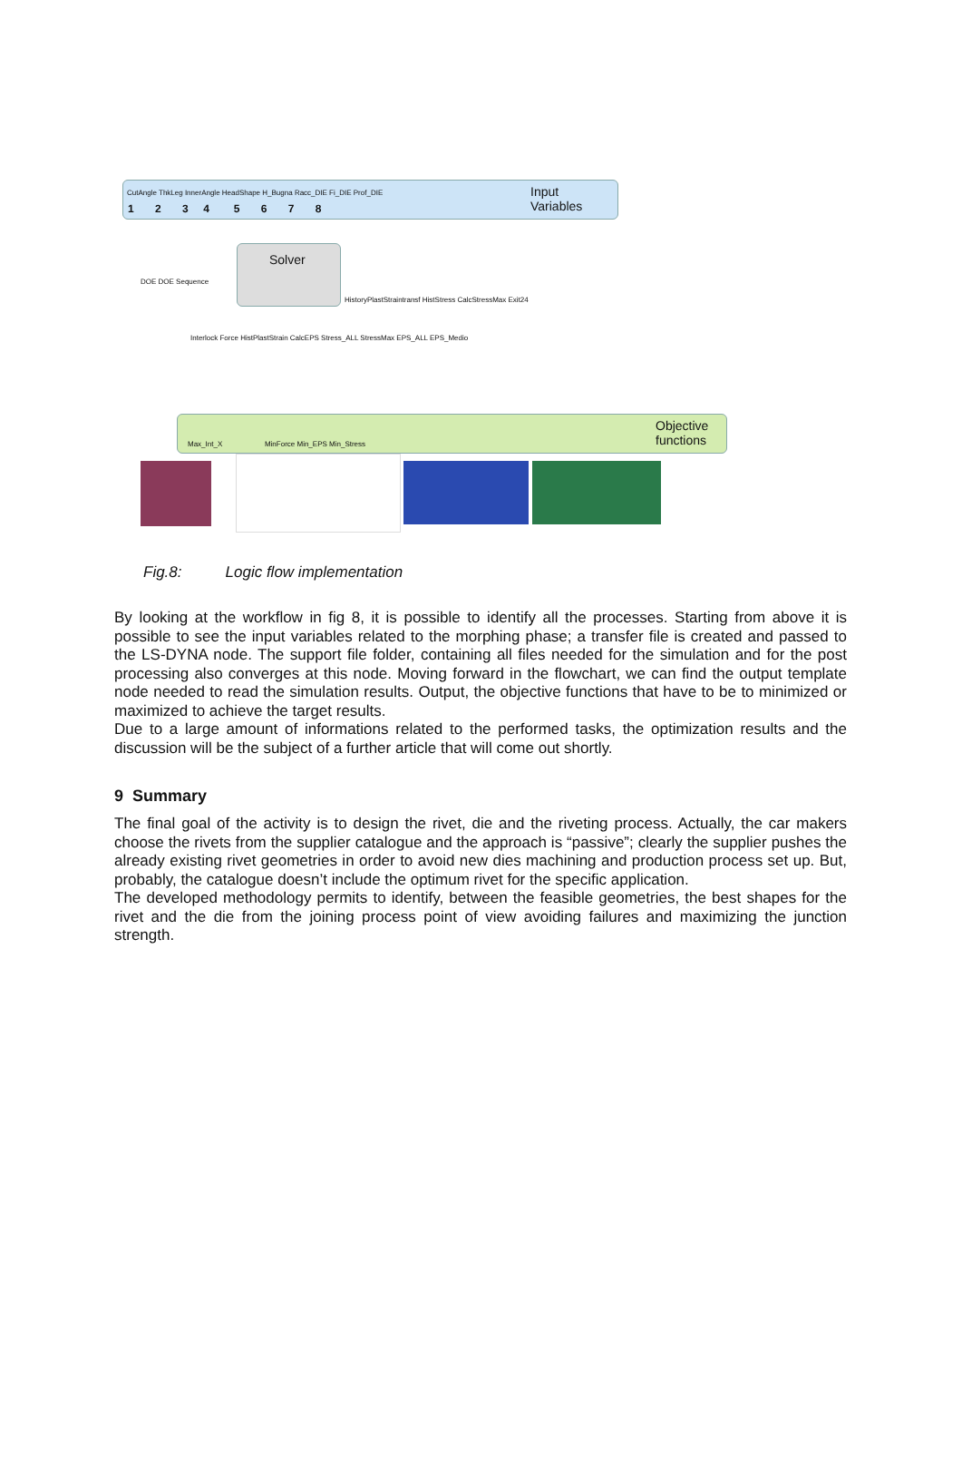Input
Variables
CutAngle ThkLeg InnerAngle HeadShape H_Bugna Racc_DIE Fi_DIE Prof_DIE
1 2 3 4 5 6 7 8
Solver
DOE DOE Sequence
HistoryPlastStraintransf HistStress CalcStressMax Exit24
Interlock Force HistPlastStrain CalcEPS Stress_ALL StressMax EPS_ALL EPS_Medio
Objective
functions
Max_Int_X MinForce Min_EPS Min_Stress
Fig.8: Logic flow implementation
By looking at the workflow in fig 8, it is possible to identify all the processes. Starting from above it is possible to see the input variables related to the morphing phase; a transfer file is created and passed to the LS-DYNA node. The support file folder, containing all files needed for the simulation and for the post processing also converges at this node. Moving forward in the flowchart, we can find the output template node needed to read the simulation results. Output, the objective functions that have to be to minimized or maximized to achieve the target results.
Due to a large amount of informations related to the performed tasks, the optimization results and the discussion will be the subject of a further article that will come out shortly.
9 Summary
The final goal of the activity is to design the rivet, die and the riveting process. Actually, the car makers choose the rivets from the supplier catalogue and the approach is “passive”; clearly the supplier pushes the already existing rivet geometries in order to avoid new dies machining and production process set up. But, probably, the catalogue doesn’t include the optimum rivet for the specific application.
The developed methodology permits to identify, between the feasible geometries, the best shapes for the rivet and the die from the joining process point of view avoiding failures and maximizing the junction strength.